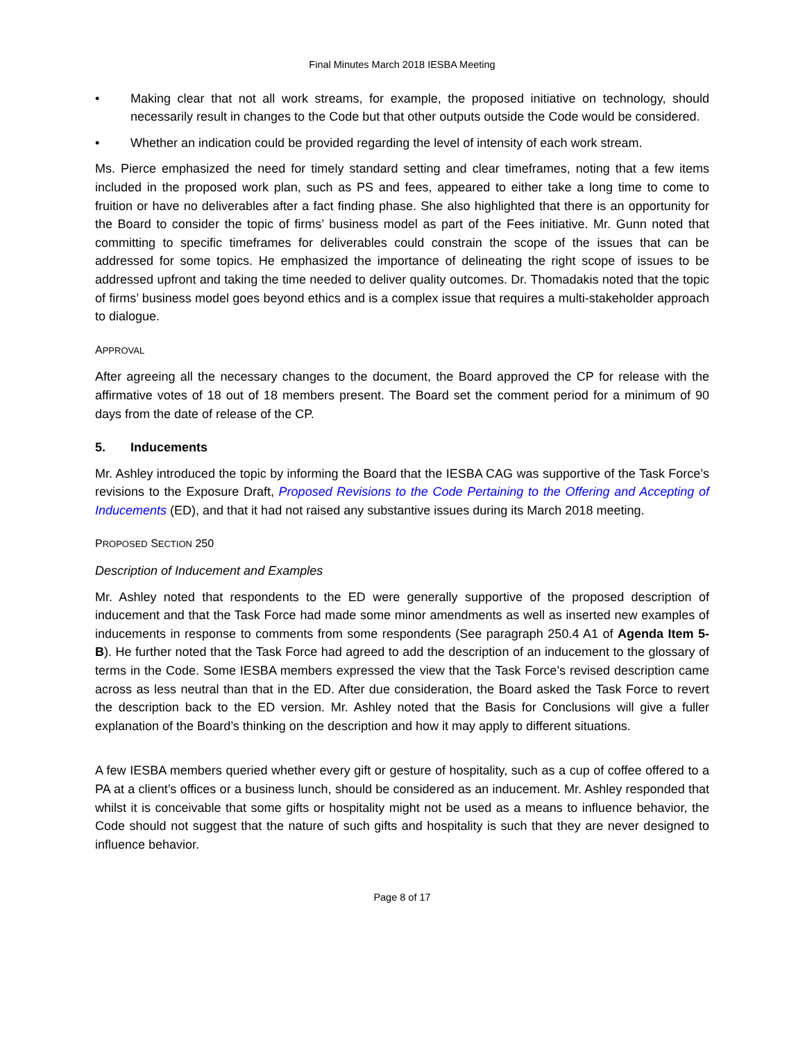Final Minutes March 2018 IESBA Meeting
• Making clear that not all work streams, for example, the proposed initiative on technology, should necessarily result in changes to the Code but that other outputs outside the Code would be considered.
• Whether an indication could be provided regarding the level of intensity of each work stream.
Ms. Pierce emphasized the need for timely standard setting and clear timeframes, noting that a few items included in the proposed work plan, such as PS and fees, appeared to either take a long time to come to fruition or have no deliverables after a fact finding phase. She also highlighted that there is an opportunity for the Board to consider the topic of firms’ business model as part of the Fees initiative. Mr. Gunn noted that committing to specific timeframes for deliverables could constrain the scope of the issues that can be addressed for some topics. He emphasized the importance of delineating the right scope of issues to be addressed upfront and taking the time needed to deliver quality outcomes. Dr. Thomadakis noted that the topic of firms’ business model goes beyond ethics and is a complex issue that requires a multi-stakeholder approach to dialogue.
APPROVAL
After agreeing all the necessary changes to the document, the Board approved the CP for release with the affirmative votes of 18 out of 18 members present. The Board set the comment period for a minimum of 90 days from the date of release of the CP.
5. Inducements
Mr. Ashley introduced the topic by informing the Board that the IESBA CAG was supportive of the Task Force’s revisions to the Exposure Draft, Proposed Revisions to the Code Pertaining to the Offering and Accepting of Inducements (ED), and that it had not raised any substantive issues during its March 2018 meeting.
PROPOSED SECTION 250
Description of Inducement and Examples
Mr. Ashley noted that respondents to the ED were generally supportive of the proposed description of inducement and that the Task Force had made some minor amendments as well as inserted new examples of inducements in response to comments from some respondents (See paragraph 250.4 A1 of Agenda Item 5-B). He further noted that the Task Force had agreed to add the description of an inducement to the glossary of terms in the Code. Some IESBA members expressed the view that the Task Force’s revised description came across as less neutral than that in the ED. After due consideration, the Board asked the Task Force to revert the description back to the ED version. Mr. Ashley noted that the Basis for Conclusions will give a fuller explanation of the Board’s thinking on the description and how it may apply to different situations.
A few IESBA members queried whether every gift or gesture of hospitality, such as a cup of coffee offered to a PA at a client’s offices or a business lunch, should be considered as an inducement. Mr. Ashley responded that whilst it is conceivable that some gifts or hospitality might not be used as a means to influence behavior, the Code should not suggest that the nature of such gifts and hospitality is such that they are never designed to influence behavior.
Page 8 of 17